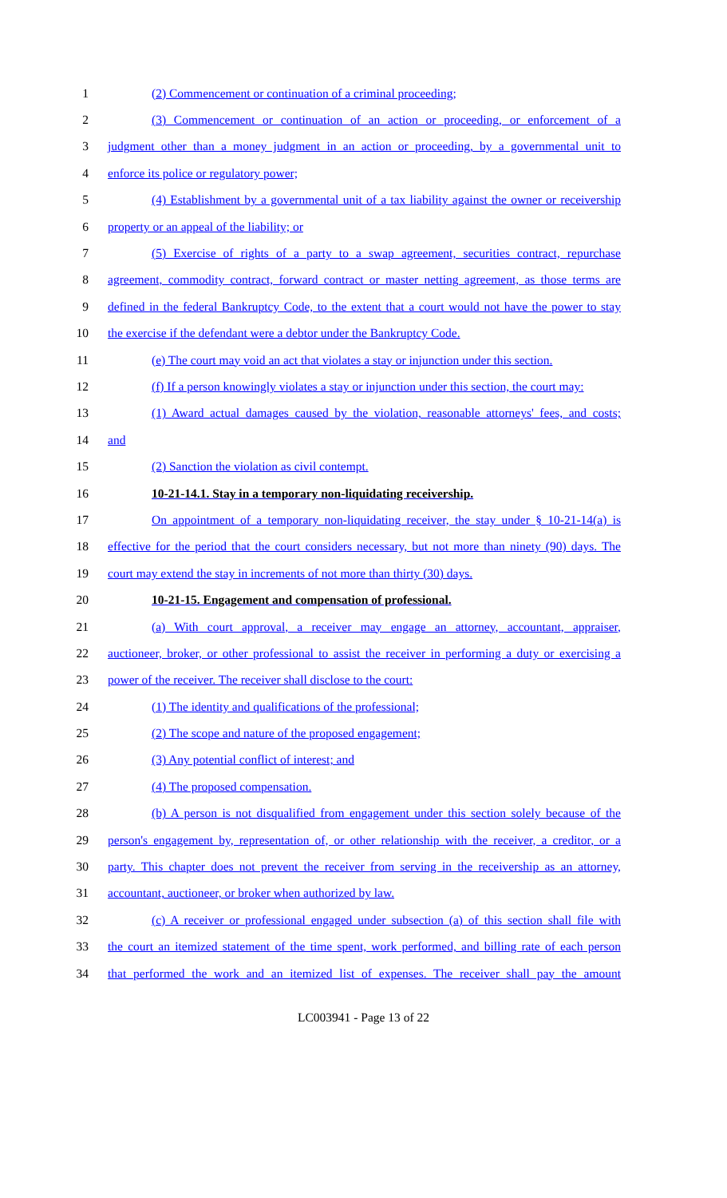1 (2) Commencement or continuation of a criminal proceeding;
2 (3) Commencement or continuation of an action or proceeding, or enforcement of a
3 judgment other than a money judgment in an action or proceeding, by a governmental unit to
4 enforce its police or regulatory power;
5 (4) Establishment by a governmental unit of a tax liability against the owner or receivership
6 property or an appeal of the liability; or
7 (5) Exercise of rights of a party to a swap agreement, securities contract, repurchase
8 agreement, commodity contract, forward contract or master netting agreement, as those terms are
9 defined in the federal Bankruptcy Code, to the extent that a court would not have the power to stay
10 the exercise if the defendant were a debtor under the Bankruptcy Code.
11 (e) The court may void an act that violates a stay or injunction under this section.
12 (f) If a person knowingly violates a stay or injunction under this section, the court may:
13 (1) Award actual damages caused by the violation, reasonable attorneys' fees, and costs;
14 and
15 (2) Sanction the violation as civil contempt.
16 10-21-14.1. Stay in a temporary non-liquidating receivership.
17 On appointment of a temporary non-liquidating receiver, the stay under § 10-21-14(a) is
18 effective for the period that the court considers necessary, but not more than ninety (90) days. The
19 court may extend the stay in increments of not more than thirty (30) days.
20 10-21-15. Engagement and compensation of professional.
21 (a) With court approval, a receiver may engage an attorney, accountant, appraiser,
22 auctioneer, broker, or other professional to assist the receiver in performing a duty or exercising a
23 power of the receiver. The receiver shall disclose to the court:
24 (1) The identity and qualifications of the professional;
25 (2) The scope and nature of the proposed engagement;
26 (3) Any potential conflict of interest; and
27 (4) The proposed compensation.
28 (b) A person is not disqualified from engagement under this section solely because of the
29 person's engagement by, representation of, or other relationship with the receiver, a creditor, or a
30 party. This chapter does not prevent the receiver from serving in the receivership as an attorney,
31 accountant, auctioneer, or broker when authorized by law.
32 (c) A receiver or professional engaged under subsection (a) of this section shall file with
33 the court an itemized statement of the time spent, work performed, and billing rate of each person
34 that performed the work and an itemized list of expenses. The receiver shall pay the amount
LC003941 - Page 13 of 22